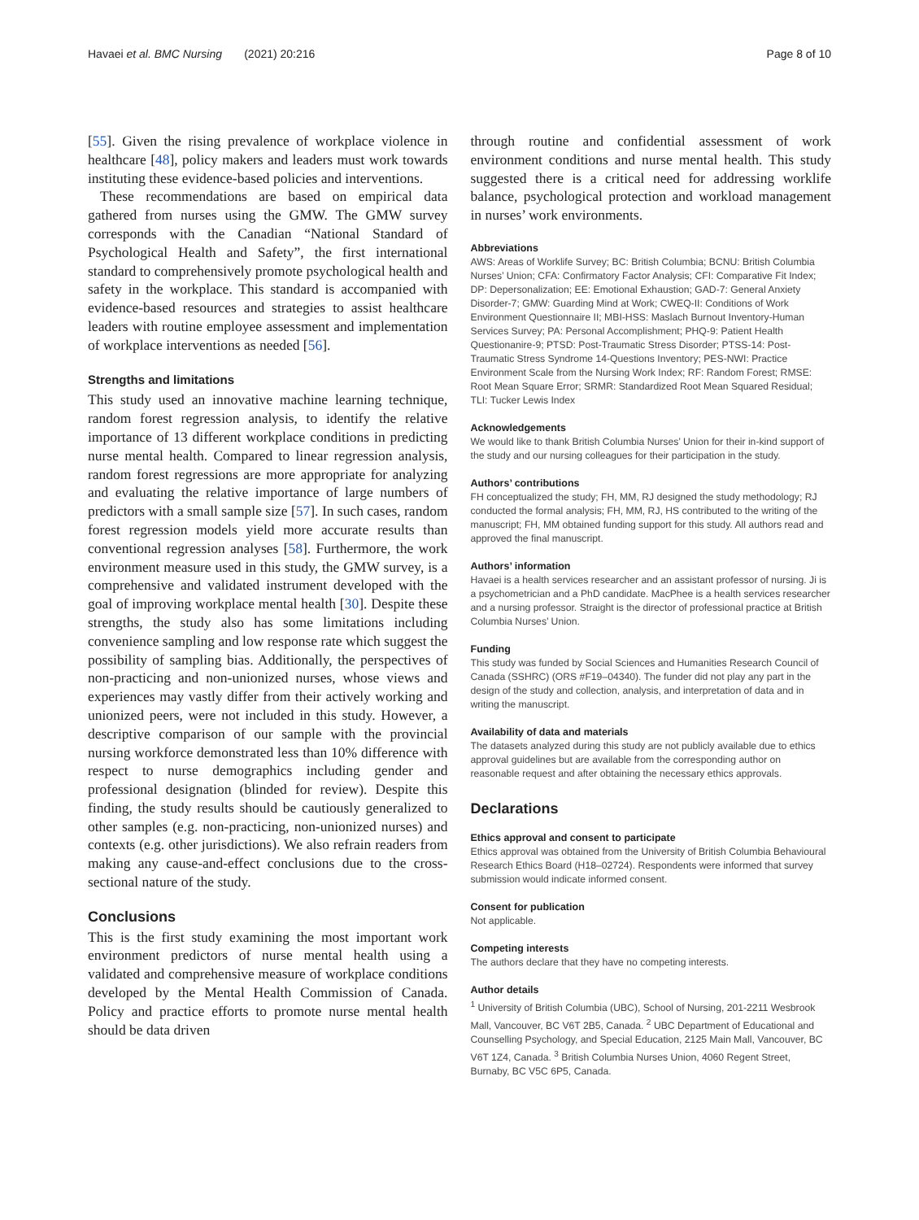Havaei et al. BMC Nursing (2021) 20:216 Page 8 of 10
[55]. Given the rising prevalence of workplace violence in healthcare [48], policy makers and leaders must work towards instituting these evidence-based policies and interventions.
These recommendations are based on empirical data gathered from nurses using the GMW. The GMW survey corresponds with the Canadian “National Standard of Psychological Health and Safety”, the first international standard to comprehensively promote psychological health and safety in the workplace. This standard is accompanied with evidence-based resources and strategies to assist healthcare leaders with routine employee assessment and implementation of workplace interventions as needed [56].
Strengths and limitations
This study used an innovative machine learning technique, random forest regression analysis, to identify the relative importance of 13 different workplace conditions in predicting nurse mental health. Compared to linear regression analysis, random forest regressions are more appropriate for analyzing and evaluating the relative importance of large numbers of predictors with a small sample size [57]. In such cases, random forest regression models yield more accurate results than conventional regression analyses [58]. Furthermore, the work environment measure used in this study, the GMW survey, is a comprehensive and validated instrument developed with the goal of improving workplace mental health [30]. Despite these strengths, the study also has some limitations including convenience sampling and low response rate which suggest the possibility of sampling bias. Additionally, the perspectives of non-practicing and non-unionized nurses, whose views and experiences may vastly differ from their actively working and unionized peers, were not included in this study. However, a descriptive comparison of our sample with the provincial nursing workforce demonstrated less than 10% difference with respect to nurse demographics including gender and professional designation (blinded for review). Despite this finding, the study results should be cautiously generalized to other samples (e.g. non-practicing, non-unionized nurses) and contexts (e.g. other jurisdictions). We also refrain readers from making any cause-and-effect conclusions due to the cross-sectional nature of the study.
Conclusions
This is the first study examining the most important work environment predictors of nurse mental health using a validated and comprehensive measure of workplace conditions developed by the Mental Health Commission of Canada. Policy and practice efforts to promote nurse mental health should be data driven
through routine and confidential assessment of work environment conditions and nurse mental health. This study suggested there is a critical need for addressing worklife balance, psychological protection and workload management in nurses’ work environments.
Abbreviations
AWS: Areas of Worklife Survey; BC: British Columbia; BCNU: British Columbia Nurses’ Union; CFA: Confirmatory Factor Analysis; CFI: Comparative Fit Index; DP: Depersonalization; EE: Emotional Exhaustion; GAD-7: General Anxiety Disorder-7; GMW: Guarding Mind at Work; CWEQ-II: Conditions of Work Environment Questionnaire II; MBI-HSS: Maslach Burnout Inventory-Human Services Survey; PA: Personal Accomplishment; PHQ-9: Patient Health Questionanire-9; PTSD: Post-Traumatic Stress Disorder; PTSS-14: Post-Traumatic Stress Syndrome 14-Questions Inventory; PES-NWI: Practice Environment Scale from the Nursing Work Index; RF: Random Forest; RMSE: Root Mean Square Error; SRMR: Standardized Root Mean Squared Residual; TLI: Tucker Lewis Index
Acknowledgements
We would like to thank British Columbia Nurses’ Union for their in-kind support of the study and our nursing colleagues for their participation in the study.
Authors’ contributions
FH conceptualized the study; FH, MM, RJ designed the study methodology; RJ conducted the formal analysis; FH, MM, RJ, HS contributed to the writing of the manuscript; FH, MM obtained funding support for this study. All authors read and approved the final manuscript.
Authors’ information
Havaei is a health services researcher and an assistant professor of nursing. Ji is a psychometrician and a PhD candidate. MacPhee is a health services researcher and a nursing professor. Straight is the director of professional practice at British Columbia Nurses’ Union.
Funding
This study was funded by Social Sciences and Humanities Research Council of Canada (SSHRC) (ORS #F19–04340). The funder did not play any part in the design of the study and collection, analysis, and interpretation of data and in writing the manuscript.
Availability of data and materials
The datasets analyzed during this study are not publicly available due to ethics approval guidelines but are available from the corresponding author on reasonable request and after obtaining the necessary ethics approvals.
Declarations
Ethics approval and consent to participate
Ethics approval was obtained from the University of British Columbia Behavioural Research Ethics Board (H18–02724). Respondents were informed that survey submission would indicate informed consent.
Consent for publication
Not applicable.
Competing interests
The authors declare that they have no competing interests.
Author details
<sup>1</sup> University of British Columbia (UBC), School of Nursing, 201-2211 Wesbrook Mall, Vancouver, BC V6T 2B5, Canada. <sup>2</sup> UBC Department of Educational and Counselling Psychology, and Special Education, 2125 Main Mall, Vancouver, BC V6T 1Z4, Canada. <sup>3</sup> British Columbia Nurses Union, 4060 Regent Street, Burnaby, BC V5C 6P5, Canada.